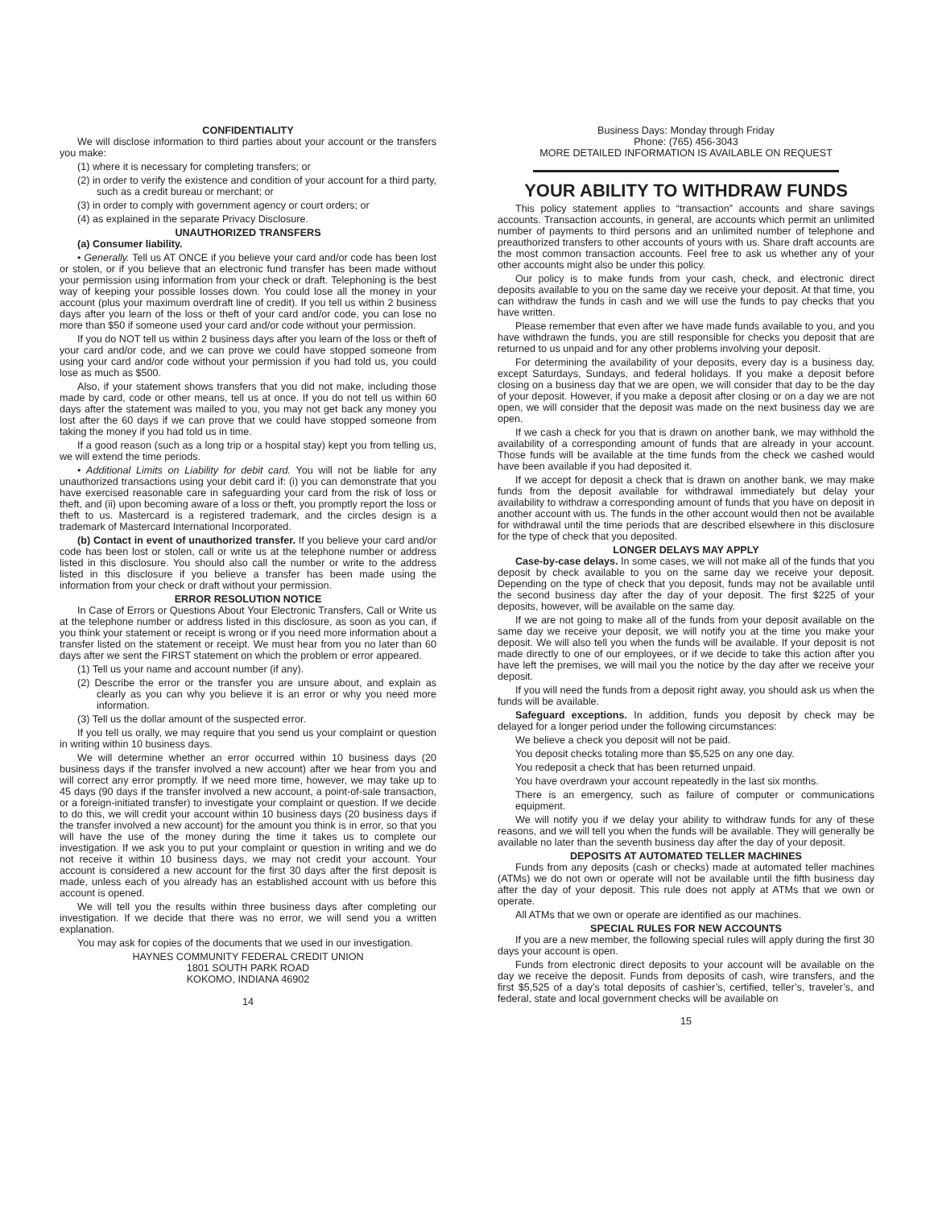CONFIDENTIALITY
We will disclose information to third parties about your account or the transfers you make:
(1) where it is necessary for completing transfers; or
(2) in order to verify the existence and condition of your account for a third party, such as a credit bureau or merchant; or
(3) in order to comply with government agency or court orders; or
(4) as explained in the separate Privacy Disclosure.
UNAUTHORIZED TRANSFERS
(a) Consumer liability.
• Generally. Tell us AT ONCE if you believe your card and/or code has been lost or stolen, or if you believe that an electronic fund transfer has been made without your permission using information from your check or draft. Telephoning is the best way of keeping your possible losses down. You could lose all the money in your account (plus your maximum overdraft line of credit). If you tell us within 2 business days after you learn of the loss or theft of your card and/or code, you can lose no more than $50 if someone used your card and/or code without your permission.
If you do NOT tell us within 2 business days after you learn of the loss or theft of your card and/or code, and we can prove we could have stopped someone from using your card and/or code without your permission if you had told us, you could lose as much as $500.
Also, if your statement shows transfers that you did not make, including those made by card, code or other means, tell us at once. If you do not tell us within 60 days after the statement was mailed to you, you may not get back any money you lost after the 60 days if we can prove that we could have stopped someone from taking the money if you had told us in time.
If a good reason (such as a long trip or a hospital stay) kept you from telling us, we will extend the time periods.
• Additional Limits on Liability for debit card. You will not be liable for any unauthorized transactions using your debit card if: (i) you can demonstrate that you have exercised reasonable care in safeguarding your card from the risk of loss or theft, and (ii) upon becoming aware of a loss or theft, you promptly report the loss or theft to us. Mastercard is a registered trademark, and the circles design is a trademark of Mastercard International Incorporated.
(b) Contact in event of unauthorized transfer. If you believe your card and/or code has been lost or stolen, call or write us at the telephone number or address listed in this disclosure. You should also call the number or write to the address listed in this disclosure if you believe a transfer has been made using the information from your check or draft without your permission.
ERROR RESOLUTION NOTICE
In Case of Errors or Questions About Your Electronic Transfers, Call or Write us at the telephone number or address listed in this disclosure, as soon as you can, if you think your statement or receipt is wrong or if you need more information about a transfer listed on the statement or receipt. We must hear from you no later than 60 days after we sent the FIRST statement on which the problem or error appeared.
(1) Tell us your name and account number (if any).
(2) Describe the error or the transfer you are unsure about, and explain as clearly as you can why you believe it is an error or why you need more information.
(3) Tell us the dollar amount of the suspected error.
If you tell us orally, we may require that you send us your complaint or question in writing within 10 business days.
We will determine whether an error occurred within 10 business days (20 business days if the transfer involved a new account) after we hear from you and will correct any error promptly. If we need more time, however, we may take up to 45 days (90 days if the transfer involved a new account, a point-of-sale transaction, or a foreign-initiated transfer) to investigate your complaint or question. If we decide to do this, we will credit your account within 10 business days (20 business days if the transfer involved a new account) for the amount you think is in error, so that you will have the use of the money during the time it takes us to complete our investigation. If we ask you to put your complaint or question in writing and we do not receive it within 10 business days, we may not credit your account. Your account is considered a new account for the first 30 days after the first deposit is made, unless each of you already has an established account with us before this account is opened.
We will tell you the results within three business days after completing our investigation. If we decide that there was no error, we will send you a written explanation.
You may ask for copies of the documents that we used in our investigation.
HAYNES COMMUNITY FEDERAL CREDIT UNION
1801 SOUTH PARK ROAD
KOKOMO, INDIANA 46902
14
Business Days: Monday through Friday
Phone: (765) 456-3043
MORE DETAILED INFORMATION IS AVAILABLE ON REQUEST
YOUR ABILITY TO WITHDRAW FUNDS
This policy statement applies to “transaction” accounts and share savings accounts. Transaction accounts, in general, are accounts which permit an unlimited number of payments to third persons and an unlimited number of telephone and preauthorized transfers to other accounts of yours with us. Share draft accounts are the most common transaction accounts. Feel free to ask us whether any of your other accounts might also be under this policy.
Our policy is to make funds from your cash, check, and electronic direct deposits available to you on the same day we receive your deposit. At that time, you can withdraw the funds in cash and we will use the funds to pay checks that you have written.
Please remember that even after we have made funds available to you, and you have withdrawn the funds, you are still responsible for checks you deposit that are returned to us unpaid and for any other problems involving your deposit.
For determining the availability of your deposits, every day is a business day, except Saturdays, Sundays, and federal holidays. If you make a deposit before closing on a business day that we are open, we will consider that day to be the day of your deposit. However, if you make a deposit after closing or on a day we are not open, we will consider that the deposit was made on the next business day we are open.
If we cash a check for you that is drawn on another bank, we may withhold the availability of a corresponding amount of funds that are already in your account. Those funds will be available at the time funds from the check we cashed would have been available if you had deposited it.
If we accept for deposit a check that is drawn on another bank, we may make funds from the deposit available for withdrawal immediately but delay your availability to withdraw a corresponding amount of funds that you have on deposit in another account with us. The funds in the other account would then not be available for withdrawal until the time periods that are described elsewhere in this disclosure for the type of check that you deposited.
LONGER DELAYS MAY APPLY
Case-by-case delays. In some cases, we will not make all of the funds that you deposit by check available to you on the same day we receive your deposit. Depending on the type of check that you deposit, funds may not be available until the second business day after the day of your deposit. The first $225 of your deposits, however, will be available on the same day.
If we are not going to make all of the funds from your deposit available on the same day we receive your deposit, we will notify you at the time you make your deposit. We will also tell you when the funds will be available. If your deposit is not made directly to one of our employees, or if we decide to take this action after you have left the premises, we will mail you the notice by the day after we receive your deposit.
If you will need the funds from a deposit right away, you should ask us when the funds will be available.
Safeguard exceptions. In addition, funds you deposit by check may be delayed for a longer period under the following circumstances:
We believe a check you deposit will not be paid.
You deposit checks totaling more than $5,525 on any one day.
You redeposit a check that has been returned unpaid.
You have overdrawn your account repeatedly in the last six months.
There is an emergency, such as failure of computer or communications equipment.
We will notify you if we delay your ability to withdraw funds for any of these reasons, and we will tell you when the funds will be available. They will generally be available no later than the seventh business day after the day of your deposit.
DEPOSITS AT AUTOMATED TELLER MACHINES
Funds from any deposits (cash or checks) made at automated teller machines (ATMs) we do not own or operate will not be available until the fifth business day after the day of your deposit. This rule does not apply at ATMs that we own or operate.
All ATMs that we own or operate are identified as our machines.
SPECIAL RULES FOR NEW ACCOUNTS
If you are a new member, the following special rules will apply during the first 30 days your account is open.
Funds from electronic direct deposits to your account will be available on the day we receive the deposit. Funds from deposits of cash, wire transfers, and the first $5,525 of a day’s total deposits of cashier’s, certified, teller’s, traveler’s, and federal, state and local government checks will be available on
15